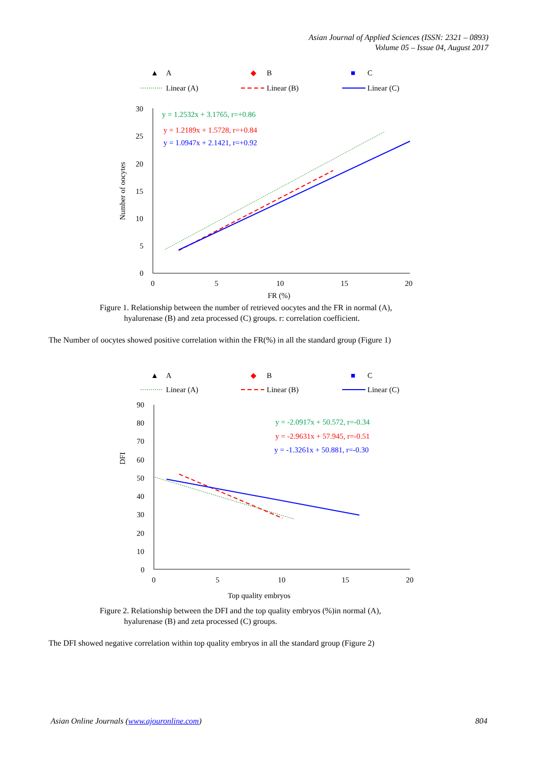Asian Journal of Applied Sciences (ISSN: 2321 – 0893)
Volume 05 – Issue 04, August 2017
▲
A
◆
B
■
C
Linear (A)
Linear (B)
Linear (C)
30
25
20
15
10
5
0
0
5
10
15
20
FR (%)
Number of oocytes
y = 1.2532x + 3.1765, r=+0.86
y = 1.2189x + 1.5728, r=+0.84
y = 1.0947x + 2.1421, r=+0.92
Figure 1. Relationship between the number of retrieved oocytes and the FR in normal (A),
hyalurenase (B) and zeta processed (C) groups. r: correlation coefficient.
The Number of oocytes showed positive correlation within the FR(%) in all the standard group (Figure 1)
▲
A
◆
B
■
C
Linear (A)
Linear (B)
Linear (C)
90
80
70
60
50
40
30
20
10
0
0
5
10
15
20
Top quality embryos
DFI
y = -2.0917x + 50.572, r=-0.34
y = -2.9631x + 57.945, r=-0.51
y = -1.3261x + 50.881, r=-0.30
Figure 2. Relationship between the DFI and the top quality embryos (%)in normal (A),
hyalurenase (B) and zeta processed (C) groups.
The DFI showed negative correlation within top quality embryos in all the standard group (Figure 2)
Asian Online Journals (www.ajouronline.com) 804